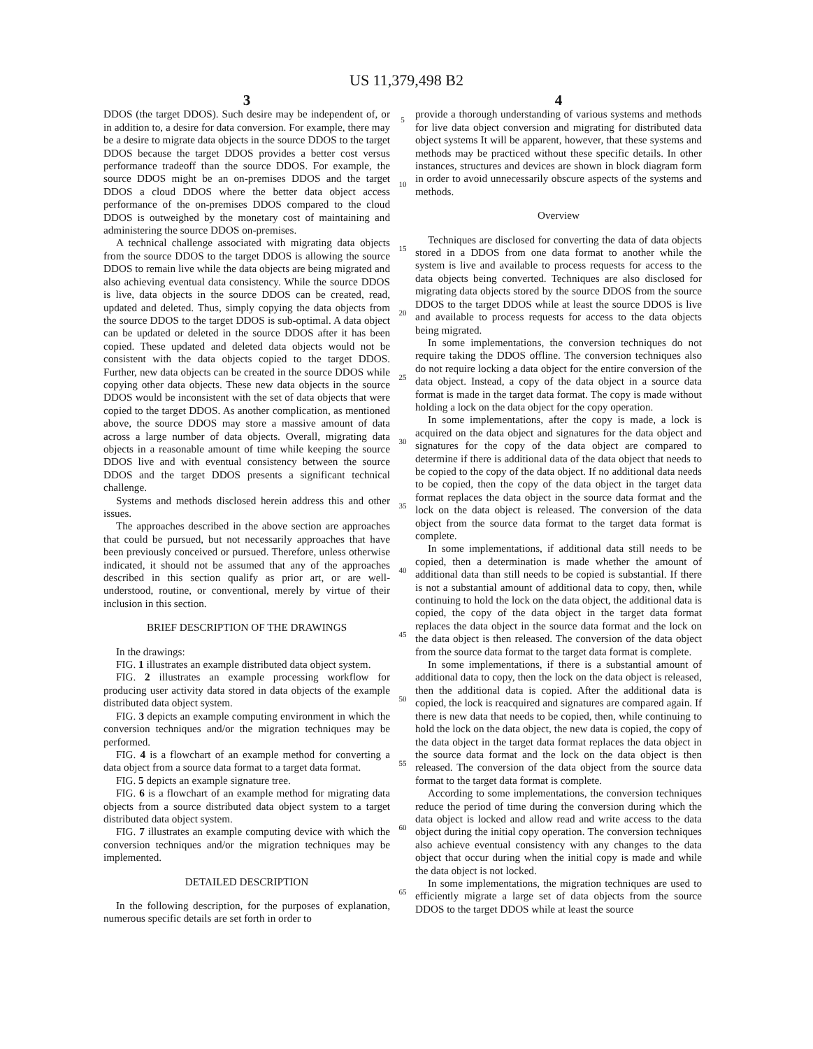US 11,379,498 B2
3
DDOS (the target DDOS). Such desire may be independent of, or in addition to, a desire for data conversion. For example, there may be a desire to migrate data objects in the source DDOS to the target DDOS because the target DDOS provides a better cost versus performance tradeoff than the source DDOS. For example, the source DDOS might be an on-premises DDOS and the target DDOS a cloud DDOS where the better data object access performance of the on-premises DDOS compared to the cloud DDOS is outweighed by the monetary cost of maintaining and administering the source DDOS on-premises.
A technical challenge associated with migrating data objects from the source DDOS to the target DDOS is allowing the source DDOS to remain live while the data objects are being migrated and also achieving eventual data consistency. While the source DDOS is live, data objects in the source DDOS can be created, read, updated and deleted. Thus, simply copying the data objects from the source DDOS to the target DDOS is sub-optimal. A data object can be updated or deleted in the source DDOS after it has been copied. These updated and deleted data objects would not be consistent with the data objects copied to the target DDOS. Further, new data objects can be created in the source DDOS while copying other data objects. These new data objects in the source DDOS would be inconsistent with the set of data objects that were copied to the target DDOS. As another complication, as mentioned above, the source DDOS may store a massive amount of data across a large number of data objects. Overall, migrating data objects in a reasonable amount of time while keeping the source DDOS live and with eventual consistency between the source DDOS and the target DDOS presents a significant technical challenge.
Systems and methods disclosed herein address this and other issues.
The approaches described in the above section are approaches that could be pursued, but not necessarily approaches that have been previously conceived or pursued. Therefore, unless otherwise indicated, it should not be assumed that any of the approaches described in this section qualify as prior art, or are well-understood, routine, or conventional, merely by virtue of their inclusion in this section.
BRIEF DESCRIPTION OF THE DRAWINGS
In the drawings:
FIG. 1 illustrates an example distributed data object system.
FIG. 2 illustrates an example processing workflow for producing user activity data stored in data objects of the example distributed data object system.
FIG. 3 depicts an example computing environment in which the conversion techniques and/or the migration techniques may be performed.
FIG. 4 is a flowchart of an example method for converting a data object from a source data format to a target data format.
FIG. 5 depicts an example signature tree.
FIG. 6 is a flowchart of an example method for migrating data objects from a source distributed data object system to a target distributed data object system.
FIG. 7 illustrates an example computing device with which the conversion techniques and/or the migration techniques may be implemented.
DETAILED DESCRIPTION
In the following description, for the purposes of explanation, numerous specific details are set forth in order to
5
10
15
20
25
30
35
40
45
50
55
60
65
4
provide a thorough understanding of various systems and methods for live data object conversion and migrating for distributed data object systems It will be apparent, however, that these systems and methods may be practiced without these specific details. In other instances, structures and devices are shown in block diagram form in order to avoid unnecessarily obscure aspects of the systems and methods.
Overview
Techniques are disclosed for converting the data of data objects stored in a DDOS from one data format to another while the system is live and available to process requests for access to the data objects being converted. Techniques are also disclosed for migrating data objects stored by the source DDOS from the source DDOS to the target DDOS while at least the source DDOS is live and available to process requests for access to the data objects being migrated.
In some implementations, the conversion techniques do not require taking the DDOS offline. The conversion techniques also do not require locking a data object for the entire conversion of the data object. Instead, a copy of the data object in a source data format is made in the target data format. The copy is made without holding a lock on the data object for the copy operation.
In some implementations, after the copy is made, a lock is acquired on the data object and signatures for the data object and signatures for the copy of the data object are compared to determine if there is additional data of the data object that needs to be copied to the copy of the data object. If no additional data needs to be copied, then the copy of the data object in the target data format replaces the data object in the source data format and the lock on the data object is released. The conversion of the data object from the source data format to the target data format is complete.
In some implementations, if additional data still needs to be copied, then a determination is made whether the amount of additional data than still needs to be copied is substantial. If there is not a substantial amount of additional data to copy, then, while continuing to hold the lock on the data object, the additional data is copied, the copy of the data object in the target data format replaces the data object in the source data format and the lock on the data object is then released. The conversion of the data object from the source data format to the target data format is complete.
In some implementations, if there is a substantial amount of additional data to copy, then the lock on the data object is released, then the additional data is copied. After the additional data is copied, the lock is reacquired and signatures are compared again. If there is new data that needs to be copied, then, while continuing to hold the lock on the data object, the new data is copied, the copy of the data object in the target data format replaces the data object in the source data format and the lock on the data object is then released. The conversion of the data object from the source data format to the target data format is complete.
According to some implementations, the conversion techniques reduce the period of time during the conversion during which the data object is locked and allow read and write access to the data object during the initial copy operation. The conversion techniques also achieve eventual consistency with any changes to the data object that occur during when the initial copy is made and while the data object is not locked.
In some implementations, the migration techniques are used to efficiently migrate a large set of data objects from the source DDOS to the target DDOS while at least the source